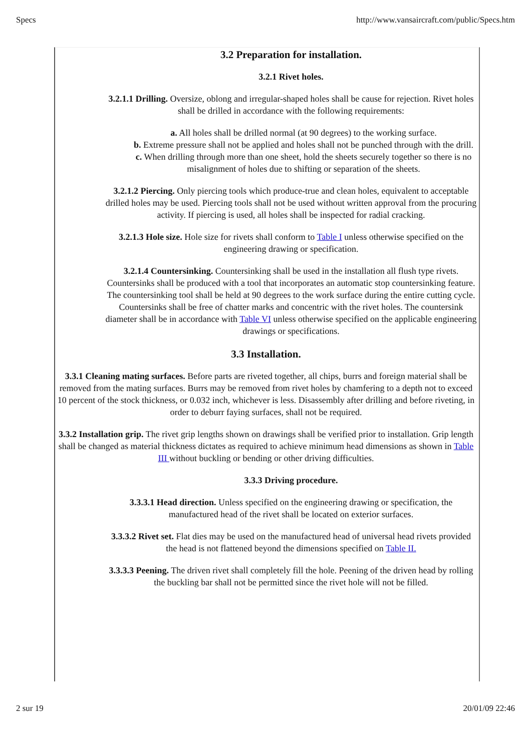Specs http://www.vansaircraft.com/public/Specs.htm
3.2 Preparation for installation.
3.2.1 Rivet holes.
3.2.1.1 Drilling. Oversize, oblong and irregular-shaped holes shall be cause for rejection. Rivet holes shall be drilled in accordance with the following requirements:
a. All holes shall be drilled normal (at 90 degrees) to the working surface.
b. Extreme pressure shall not be applied and holes shall not be punched through with the drill.
c. When drilling through more than one sheet, hold the sheets securely together so there is no misalignment of holes due to shifting or separation of the sheets.
3.2.1.2 Piercing. Only piercing tools which produce-true and clean holes, equivalent to acceptable drilled holes may be used. Piercing tools shall not be used without written approval from the procuring activity. If piercing is used, all holes shall be inspected for radial cracking.
3.2.1.3 Hole size. Hole size for rivets shall conform to Table I unless otherwise specified on the engineering drawing or specification.
3.2.1.4 Countersinking. Countersinking shall be used in the installation all flush type rivets. Countersinks shall be produced with a tool that incorporates an automatic stop countersinking feature. The countersinking tool shall be held at 90 degrees to the work surface during the entire cutting cycle. Countersinks shall be free of chatter marks and concentric with the rivet holes. The countersink diameter shall be in accordance with Table VI unless otherwise specified on the applicable engineering drawings or specifications.
3.3 Installation.
3.3.1 Cleaning mating surfaces. Before parts are riveted together, all chips, burrs and foreign material shall be removed from the mating surfaces. Burrs may be removed from rivet holes by chamfering to a depth not to exceed 10 percent of the stock thickness, or 0.032 inch, whichever is less. Disassembly after drilling and before riveting, in order to deburr faying surfaces, shall not be required.
3.3.2 Installation grip. The rivet grip lengths shown on drawings shall be verified prior to installation. Grip length shall be changed as material thickness dictates as required to achieve minimum head dimensions as shown in Table III without buckling or bending or other driving difficulties.
3.3.3 Driving procedure.
3.3.3.1 Head direction. Unless specified on the engineering drawing or specification, the manufactured head of the rivet shall be located on exterior surfaces.
3.3.3.2 Rivet set. Flat dies may be used on the manufactured head of universal head rivets provided the head is not flattened beyond the dimensions specified on Table II.
3.3.3.3 Peening. The driven rivet shall completely fill the hole. Peening of the driven head by rolling the buckling bar shall not be permitted since the rivet hole will not be filled.
2 sur 19 20/01/09 22:46